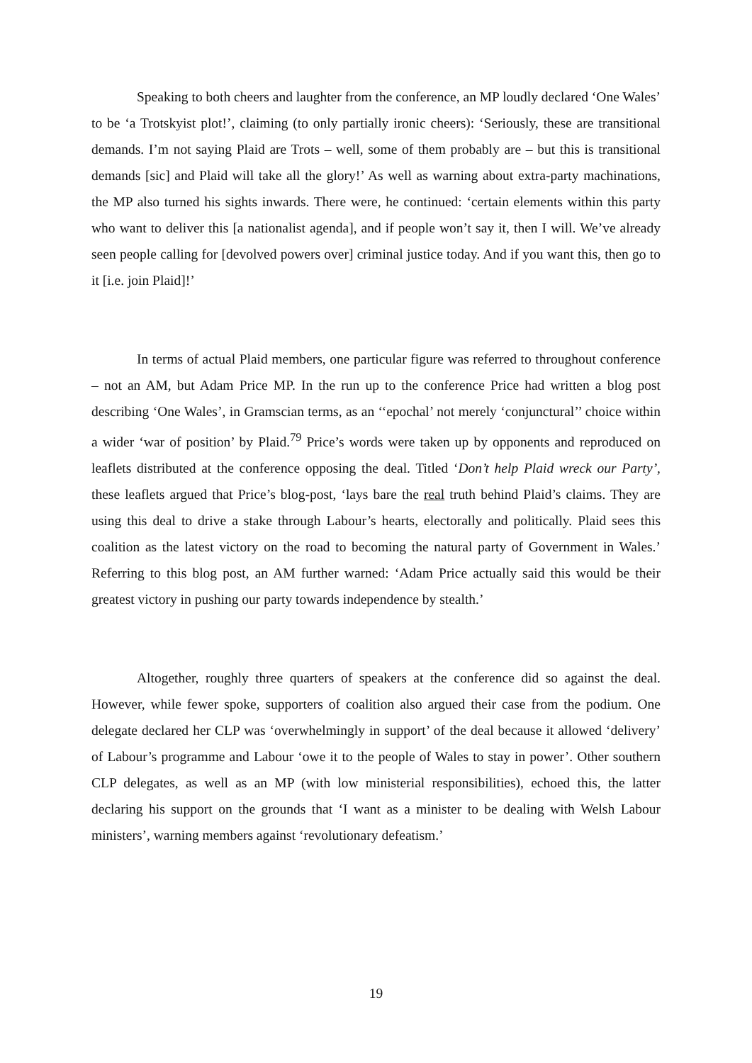Speaking to both cheers and laughter from the conference, an MP loudly declared ‘One Wales’ to be ‘a Trotskyist plot!’, claiming (to only partially ironic cheers): ‘Seriously, these are transitional demands. I’m not saying Plaid are Trots – well, some of them probably are – but this is transitional demands [sic] and Plaid will take all the glory!’ As well as warning about extra-party machinations, the MP also turned his sights inwards. There were, he continued: ‘certain elements within this party who want to deliver this [a nationalist agenda], and if people won’t say it, then I will. We’ve already seen people calling for [devolved powers over] criminal justice today. And if you want this, then go to it [i.e. join Plaid]!’
In terms of actual Plaid members, one particular figure was referred to throughout conference – not an AM, but Adam Price MP. In the run up to the conference Price had written a blog post describing ‘One Wales’, in Gramscian terms, as an ‘‘epochal’ not merely ‘conjunctural’’ choice within a wider ‘war of position’ by Plaid.<sup>79</sup> Price’s words were taken up by opponents and reproduced on leaflets distributed at the conference opposing the deal. Titled ‘Don’t help Plaid wreck our Party’, these leaflets argued that Price’s blog-post, ‘lays bare the real truth behind Plaid’s claims. They are using this deal to drive a stake through Labour’s hearts, electorally and politically. Plaid sees this coalition as the latest victory on the road to becoming the natural party of Government in Wales.’ Referring to this blog post, an AM further warned: ‘Adam Price actually said this would be their greatest victory in pushing our party towards independence by stealth.’
Altogether, roughly three quarters of speakers at the conference did so against the deal. However, while fewer spoke, supporters of coalition also argued their case from the podium. One delegate declared her CLP was ‘overwhelmingly in support’ of the deal because it allowed ‘delivery’ of Labour’s programme and Labour ‘owe it to the people of Wales to stay in power’. Other southern CLP delegates, as well as an MP (with low ministerial responsibilities), echoed this, the latter declaring his support on the grounds that ‘I want as a minister to be dealing with Welsh Labour ministers’, warning members against ‘revolutionary defeatism.’
19